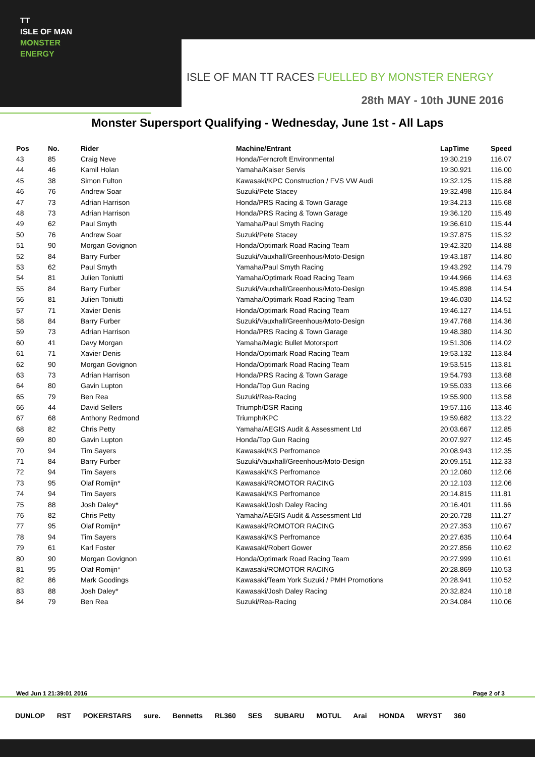TT
ISLE OF MAN
MONSTER
ENERGY
ISLE OF MAN TT RACES FUELLED BY MONSTER ENERGY
28th MAY - 10th JUNE 2016
Monster Supersport Qualifying - Wednesday, June 1st - All Laps
| Pos | No. | Rider | Machine/Entrant | LapTime | Speed |
| --- | --- | --- | --- | --- | --- |
| 43 | 85 | Craig Neve | Honda/Ferncroft Environmental | 19:30.219 | 116.07 |
| 44 | 46 | Kamil Holan | Yamaha/Kaiser Servis | 19:30.921 | 116.00 |
| 45 | 38 | Simon Fulton | Kawasaki/KPC Construction / FVS VW Audi | 19:32.125 | 115.88 |
| 46 | 76 | Andrew Soar | Suzuki/Pete Stacey | 19:32.498 | 115.84 |
| 47 | 73 | Adrian Harrison | Honda/PRS Racing & Town Garage | 19:34.213 | 115.68 |
| 48 | 73 | Adrian Harrison | Honda/PRS Racing & Town Garage | 19:36.120 | 115.49 |
| 49 | 62 | Paul Smyth | Yamaha/Paul Smyth Racing | 19:36.610 | 115.44 |
| 50 | 76 | Andrew Soar | Suzuki/Pete Stacey | 19:37.875 | 115.32 |
| 51 | 90 | Morgan Govignon | Honda/Optimark Road Racing Team | 19:42.320 | 114.88 |
| 52 | 84 | Barry Furber | Suzuki/Vauxhall/Greenhous/Moto-Design | 19:43.187 | 114.80 |
| 53 | 62 | Paul Smyth | Yamaha/Paul Smyth Racing | 19:43.292 | 114.79 |
| 54 | 81 | Julien Toniutti | Yamaha/Optimark Road Racing Team | 19:44.966 | 114.63 |
| 55 | 84 | Barry Furber | Suzuki/Vauxhall/Greenhous/Moto-Design | 19:45.898 | 114.54 |
| 56 | 81 | Julien Toniutti | Yamaha/Optimark Road Racing Team | 19:46.030 | 114.52 |
| 57 | 71 | Xavier Denis | Honda/Optimark Road Racing Team | 19:46.127 | 114.51 |
| 58 | 84 | Barry Furber | Suzuki/Vauxhall/Greenhous/Moto-Design | 19:47.768 | 114.36 |
| 59 | 73 | Adrian Harrison | Honda/PRS Racing & Town Garage | 19:48.380 | 114.30 |
| 60 | 41 | Davy Morgan | Yamaha/Magic Bullet Motorsport | 19:51.306 | 114.02 |
| 61 | 71 | Xavier Denis | Honda/Optimark Road Racing Team | 19:53.132 | 113.84 |
| 62 | 90 | Morgan Govignon | Honda/Optimark Road Racing Team | 19:53.515 | 113.81 |
| 63 | 73 | Adrian Harrison | Honda/PRS Racing & Town Garage | 19:54.793 | 113.68 |
| 64 | 80 | Gavin Lupton | Honda/Top Gun Racing | 19:55.033 | 113.66 |
| 65 | 79 | Ben Rea | Suzuki/Rea-Racing | 19:55.900 | 113.58 |
| 66 | 44 | David Sellers | Triumph/DSR Racing | 19:57.116 | 113.46 |
| 67 | 68 | Anthony Redmond | Triumph/KPC | 19:59.682 | 113.22 |
| 68 | 82 | Chris Petty | Yamaha/AEGIS Audit & Assessment Ltd | 20:03.667 | 112.85 |
| 69 | 80 | Gavin Lupton | Honda/Top Gun Racing | 20:07.927 | 112.45 |
| 70 | 94 | Tim Sayers | Kawasaki/KS Perfromance | 20:08.943 | 112.35 |
| 71 | 84 | Barry Furber | Suzuki/Vauxhall/Greenhous/Moto-Design | 20:09.151 | 112.33 |
| 72 | 94 | Tim Sayers | Kawasaki/KS Perfromance | 20:12.060 | 112.06 |
| 73 | 95 | Olaf Romijn* | Kawasaki/ROMOTOR RACING | 20:12.103 | 112.06 |
| 74 | 94 | Tim Sayers | Kawasaki/KS Perfromance | 20:14.815 | 111.81 |
| 75 | 88 | Josh Daley* | Kawasaki/Josh Daley Racing | 20:16.401 | 111.66 |
| 76 | 82 | Chris Petty | Yamaha/AEGIS Audit & Assessment Ltd | 20:20.728 | 111.27 |
| 77 | 95 | Olaf Romijn* | Kawasaki/ROMOTOR RACING | 20:27.353 | 110.67 |
| 78 | 94 | Tim Sayers | Kawasaki/KS Perfromance | 20:27.635 | 110.64 |
| 79 | 61 | Karl Foster | Kawasaki/Robert Gower | 20:27.856 | 110.62 |
| 80 | 90 | Morgan Govignon | Honda/Optimark Road Racing Team | 20:27.999 | 110.61 |
| 81 | 95 | Olaf Romijn* | Kawasaki/ROMOTOR RACING | 20:28.869 | 110.53 |
| 82 | 86 | Mark Goodings | Kawasaki/Team York Suzuki / PMH Promotions | 20:28.941 | 110.52 |
| 83 | 88 | Josh Daley* | Kawasaki/Josh Daley Racing | 20:32.824 | 110.18 |
| 84 | 79 | Ben Rea | Suzuki/Rea-Racing | 20:34.084 | 110.06 |
Wed Jun 1 21:39:01 2016 Page 2 of 3
DUNLOP RST POKERSTARS sure. Bennetts RL360 SES SUBARU MOTUL Arai HONDA WRYST 360